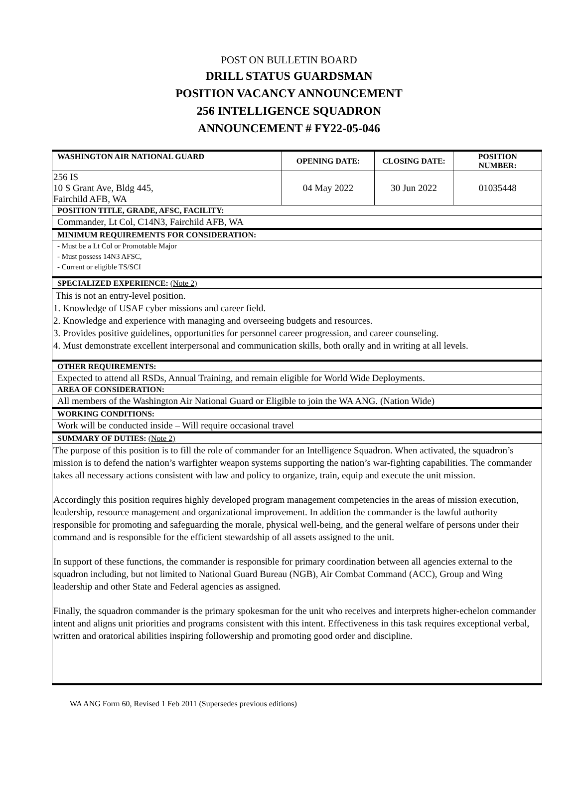POST ON BULLETIN BOARD
DRILL STATUS GUARDSMAN
POSITION VACANCY ANNOUNCEMENT
256 INTELLIGENCE SQUADRON
ANNOUNCEMENT # FY22-05-046
| WASHINGTON AIR NATIONAL GUARD | OPENING DATE: | CLOSING DATE: | POSITION NUMBER: |
| 256 IS 10 S Grant Ave, Bldg 445, Fairchild AFB, WA | 04 May 2022 | 30 Jun 2022 | 01035448 |
| POSITION TITLE, GRADE, AFSC, FACILITY: | | | |
| Commander, Lt Col, C14N3, Fairchild AFB, WA | | | |
| MINIMUM REQUIREMENTS FOR CONSIDERATION: | | | |
| - Must be a Lt Col or Promotable Major - Must possess 14N3 AFSC, - Current or eligible TS/SCI | | | |
| SPECIALIZED EXPERIENCE: (Note 2) | | | |
| This is not an entry-level position. 1. Knowledge of USAF cyber missions and career field. 2. Knowledge and experience with managing and overseeing budgets and resources. 3. Provides positive guidelines, opportunities for personnel career progression, and career counseling. 4. Must demonstrate excellent interpersonal and communication skills, both orally and in writing at all levels. | | | |
| OTHER REQUIREMENTS: | | | |
| Expected to attend all RSDs, Annual Training, and remain eligible for World Wide Deployments. | | | |
| AREA OF CONSIDERATION: | | | |
| All members of the Washington Air National Guard or Eligible to join the WA ANG. (Nation Wide) | | | |
| WORKING CONDITIONS: | | | |
| Work will be conducted inside – Will require occasional travel | | | |
| SUMMARY OF DUTIES: (Note 2) | | | |
| The purpose of this position is to fill the role of commander for an Intelligence Squadron. When activated, the squadron’s mission is to defend the nation’s warfighter weapon systems supporting the nation’s war-fighting capabilities. The commander takes all necessary actions consistent with law and policy to organize, train, equip and execute the unit mission. Accordingly this position requires highly developed program management competencies in the areas of mission execution, leadership, resource management and organizational improvement. In addition the commander is the lawful authority responsible for promoting and safeguarding the morale, physical well-being, and the general welfare of persons under their command and is responsible for the efficient stewardship of all assets assigned to the unit. In support of these functions, the commander is responsible for primary coordination between all agencies external to the squadron including, but not limited to National Guard Bureau (NGB), Air Combat Command (ACC), Group and Wing leadership and other State and Federal agencies as assigned. Finally, the squadron commander is the primary spokesman for the unit who receives and interprets higher-echelon commander intent and aligns unit priorities and programs consistent with this intent. Effectiveness in this task requires exceptional verbal, written and oratorical abilities inspiring followership and promoting good order and discipline. | | | |
WA ANG Form 60, Revised 1 Feb 2011 (Supersedes previous editions)